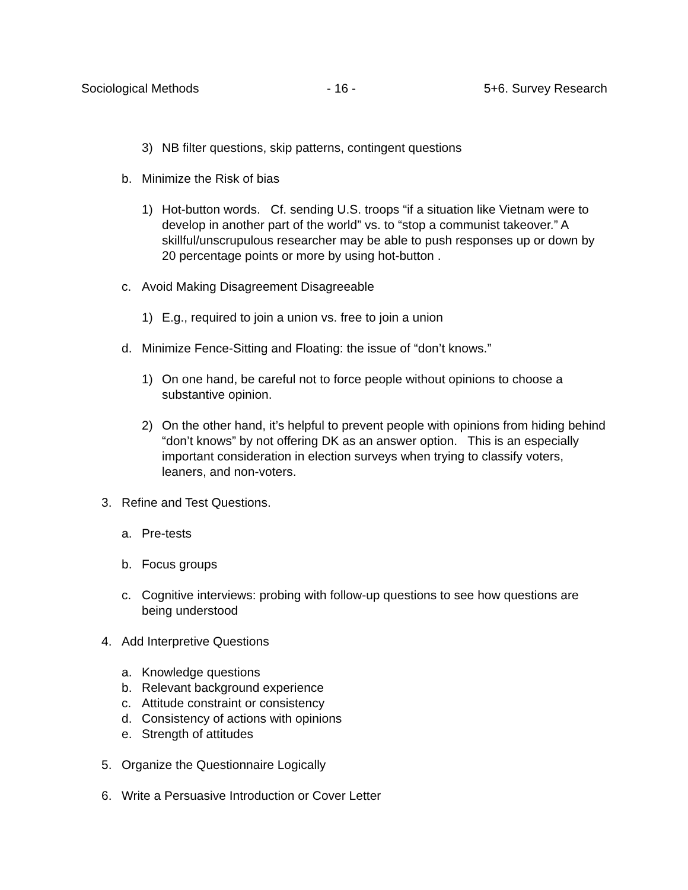Sociological Methods - 16 - 5+6. Survey Research
3) NB filter questions, skip patterns, contingent questions
b. Minimize the Risk of bias
1) Hot-button words. Cf. sending U.S. troops “if a situation like Vietnam were to develop in another part of the world” vs. to “stop a communist takeover.” A skillful/unscrupulous researcher may be able to push responses up or down by 20 percentage points or more by using hot-button .
c. Avoid Making Disagreement Disagreeable
1) E.g., required to join a union vs. free to join a union
d. Minimize Fence-Sitting and Floating: the issue of “don’t knows.”
1) On one hand, be careful not to force people without opinions to choose a substantive opinion.
2) On the other hand, it’s helpful to prevent people with opinions from hiding behind “don’t knows” by not offering DK as an answer option. This is an especially important consideration in election surveys when trying to classify voters, leaners, and non-voters.
3. Refine and Test Questions.
a. Pre-tests
b. Focus groups
c. Cognitive interviews: probing with follow-up questions to see how questions are being understood
4. Add Interpretive Questions
a. Knowledge questions
b. Relevant background experience
c. Attitude constraint or consistency
d. Consistency of actions with opinions
e. Strength of attitudes
5. Organize the Questionnaire Logically
6. Write a Persuasive Introduction or Cover Letter